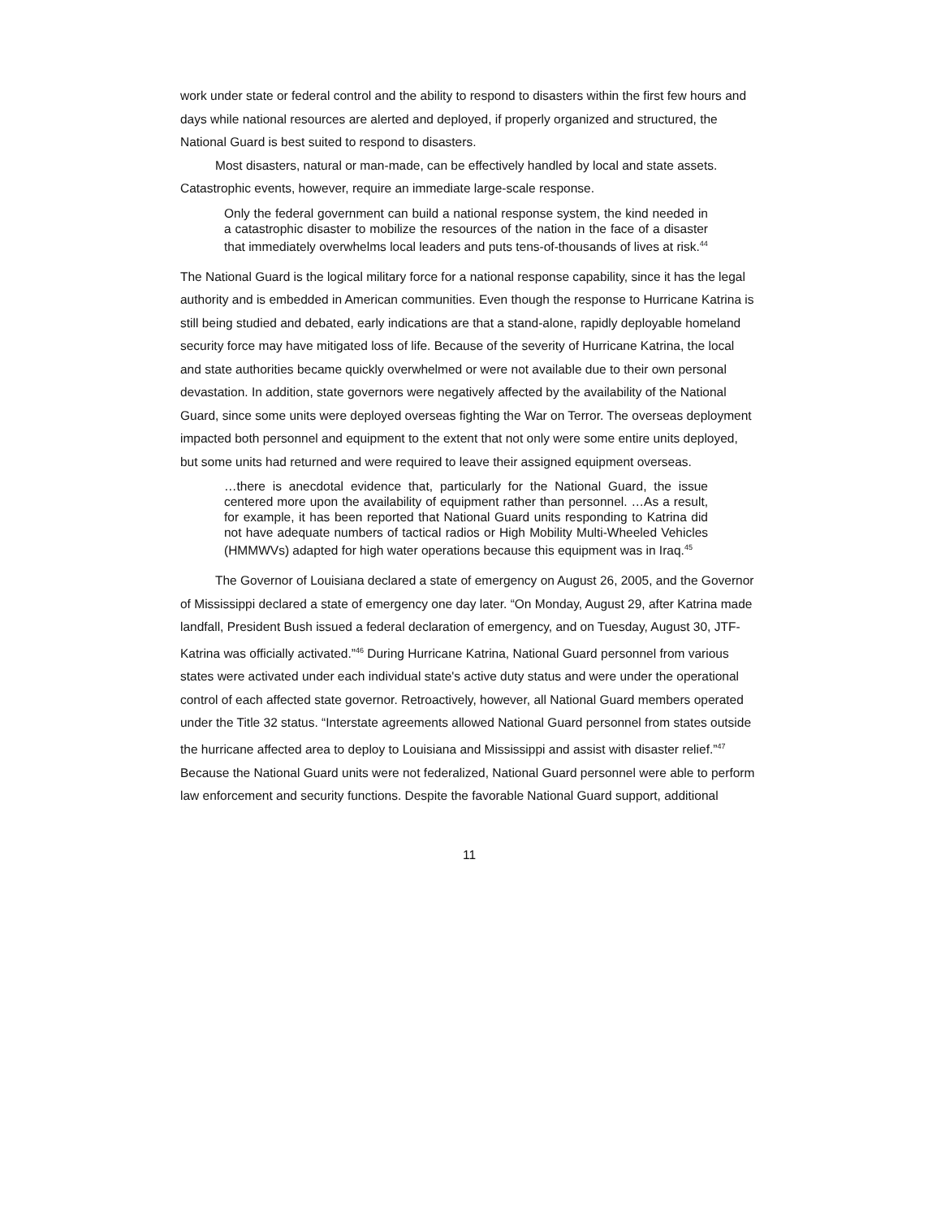work under state or federal control and the ability to respond to disasters within the first few hours and days while national resources are alerted and deployed, if properly organized and structured, the National Guard is best suited to respond to disasters.
Most disasters, natural or man-made, can be effectively handled by local and state assets. Catastrophic events, however, require an immediate large-scale response.
Only the federal government can build a national response system, the kind needed in a catastrophic disaster to mobilize the resources of the nation in the face of a disaster that immediately overwhelms local leaders and puts tens-of-thousands of lives at risk.<sup>44</sup>
The National Guard is the logical military force for a national response capability, since it has the legal authority and is embedded in American communities. Even though the response to Hurricane Katrina is still being studied and debated, early indications are that a stand-alone, rapidly deployable homeland security force may have mitigated loss of life. Because of the severity of Hurricane Katrina, the local and state authorities became quickly overwhelmed or were not available due to their own personal devastation. In addition, state governors were negatively affected by the availability of the National Guard, since some units were deployed overseas fighting the War on Terror. The overseas deployment impacted both personnel and equipment to the extent that not only were some entire units deployed, but some units had returned and were required to leave their assigned equipment overseas.
…there is anecdotal evidence that, particularly for the National Guard, the issue centered more upon the availability of equipment rather than personnel. …As a result, for example, it has been reported that National Guard units responding to Katrina did not have adequate numbers of tactical radios or High Mobility Multi-Wheeled Vehicles (HMMWVs) adapted for high water operations because this equipment was in Iraq.<sup>45</sup>
The Governor of Louisiana declared a state of emergency on August 26, 2005, and the Governor of Mississippi declared a state of emergency one day later. “On Monday, August 29, after Katrina made landfall, President Bush issued a federal declaration of emergency, and on Tuesday, August 30, JTF-Katrina was officially activated.”<sup>46</sup> During Hurricane Katrina, National Guard personnel from various states were activated under each individual state's active duty status and were under the operational control of each affected state governor. Retroactively, however, all National Guard members operated under the Title 32 status. “Interstate agreements allowed National Guard personnel from states outside the hurricane affected area to deploy to Louisiana and Mississippi and assist with disaster relief.”<sup>47</sup> Because the National Guard units were not federalized, National Guard personnel were able to perform law enforcement and security functions. Despite the favorable National Guard support, additional
11